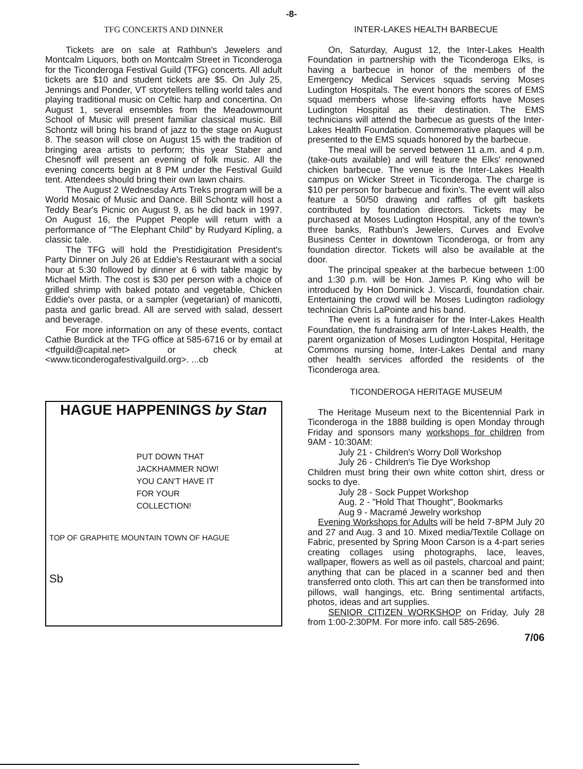-8-
TFG CONCERTS AND DINNER
Tickets are on sale at Rathbun's Jewelers and Montcalm Liquors, both on Montcalm Street in Ticonderoga for the Ticonderoga Festival Guild (TFG) concerts. All adult tickets are $10 and student tickets are $5. On July 25, Jennings and Ponder, VT storytellers telling world tales and playing traditional music on Celtic harp and concertina. On August 1, several ensembles from the Meadowmount School of Music will present familiar classical music. Bill Schontz will bring his brand of jazz to the stage on August 8. The season will close on August 15 with the tradition of bringing area artists to perform; this year Staber and Chesnoff will present an evening of folk music. All the evening concerts begin at 8 PM under the Festival Guild tent. Attendees should bring their own lawn chairs.
The August 2 Wednesday Arts Treks program will be a World Mosaic of Music and Dance. Bill Schontz will host a Teddy Bear's Picnic on August 9, as he did back in 1997. On August 16, the Puppet People will return with a performance of "The Elephant Child" by Rudyard Kipling, a classic tale.
The TFG will hold the Prestidigitation President's Party Dinner on July 26 at Eddie's Restaurant with a social hour at 5:30 followed by dinner at 6 with table magic by Michael Mirth. The cost is $30 per person with a choice of grilled shrimp with baked potato and vegetable, Chicken Eddie's over pasta, or a sampler (vegetarian) of manicotti, pasta and garlic bread. All are served with salad, dessert and beverage.
For more information on any of these events, contact Cathie Burdick at the TFG office at 585-6716 or by email at <tfguild@capital.net> or check at <www.ticonderogafestivalguild.org>. ...cb
HAGUE HAPPENINGS by Stan
PUT DOWN THAT
JACKHAMMER NOW!
YOU CAN'T HAVE IT
FOR YOUR
COLLECTION!
TOP OF GRAPHITE MOUNTAIN TOWN OF HAGUE
Sb
INTER-LAKES HEALTH BARBECUE
On, Saturday, August 12, the Inter-Lakes Health Foundation in partnership with the Ticonderoga Elks, is having a barbecue in honor of the members of the Emergency Medical Services squads serving Moses Ludington Hospitals. The event honors the scores of EMS squad members whose life-saving efforts have Moses Ludington Hospital as their destination. The EMS technicians will attend the barbecue as guests of the Inter-Lakes Health Foundation. Commemorative plaques will be presented to the EMS squads honored by the barbecue.
The meal will be served between 11 a.m. and 4 p.m. (take-outs available) and will feature the Elks' renowned chicken barbecue. The venue is the Inter-Lakes Health campus on Wicker Street in Ticonderoga. The charge is $10 per person for barbecue and fixin's. The event will also feature a 50/50 drawing and raffles of gift baskets contributed by foundation directors. Tickets may be purchased at Moses Ludington Hospital, any of the town's three banks, Rathbun's Jewelers, Curves and Evolve Business Center in downtown Ticonderoga, or from any foundation director. Tickets will also be available at the door.
The principal speaker at the barbecue between 1:00 and 1:30 p.m. will be Hon. James P. King who will be introduced by Hon Dominick J. Viscardi, foundation chair. Entertaining the crowd will be Moses Ludington radiology technician Chris LaPointe and his band.
The event is a fundraiser for the Inter-Lakes Health Foundation, the fundraising arm of Inter-Lakes Health, the parent organization of Moses Ludington Hospital, Heritage Commons nursing home, Inter-Lakes Dental and many other health services afforded the residents of the Ticonderoga area.
TICONDEROGA HERITAGE MUSEUM
The Heritage Museum next to the Bicentennial Park in Ticonderoga in the 1888 building is open Monday through Friday and sponsors many workshops for children from 9AM - 10:30AM:
July 21 - Children's Worry Doll Workshop
July 26 - Children's Tie Dye Workshop
Children must bring their own white cotton shirt, dress or socks to dye.
July 28 - Sock Puppet Workshop
Aug. 2 - "Hold That Thought", Bookmarks
Aug 9 - Macramé Jewelry workshop
Evening Workshops for Adults will be held 7-8PM July 20 and 27 and Aug. 3 and 10. Mixed media/Textile Collage on Fabric, presented by Spring Moon Carson is a 4-part series creating collages using photographs, lace, leaves, wallpaper, flowers as well as oil pastels, charcoal and paint; anything that can be placed in a scanner bed and then transferred onto cloth. This art can then be transformed into pillows, wall hangings, etc. Bring sentimental artifacts, photos, ideas and art supplies.
SENIOR CITIZEN WORKSHOP on Friday, July 28 from 1:00-2:30PM. For more info. call 585-2696.
7/06